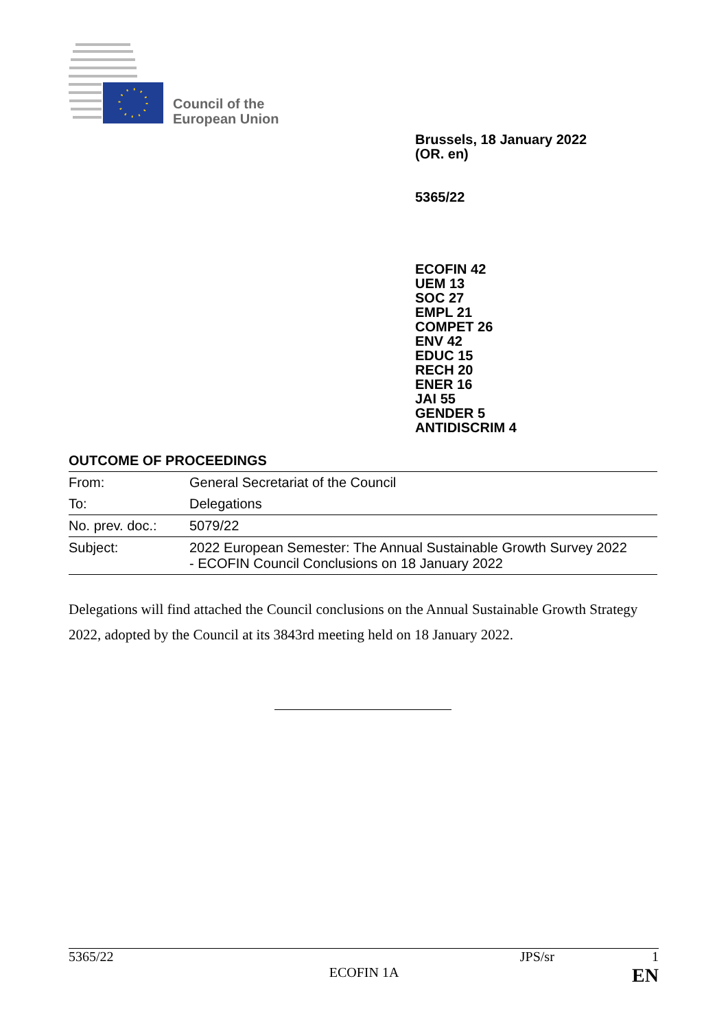Council of the
European Union
Brussels, 18 January 2022
(OR. en)
5365/22
ECOFIN 42
UEM 13
SOC 27
EMPL 21
COMPET 26
ENV 42
EDUC 15
RECH 20
ENER 16
JAI 55
GENDER 5
ANTIDISCRIM 4
OUTCOME OF PROCEEDINGS
| From: | General Secretariat of the Council |
| To: | Delegations |
| No. prev. doc.: | 5079/22 |
| Subject: | 2022 European Semester: The Annual Sustainable Growth Survey 2022 - ECOFIN Council Conclusions on 18 January 2022 |
Delegations will find attached the Council conclusions on the Annual Sustainable Growth Strategy 2022, adopted by the Council at its 3843rd meeting held on 18 January 2022.
5365/22 JPS/sr 1
ECOFIN 1A EN